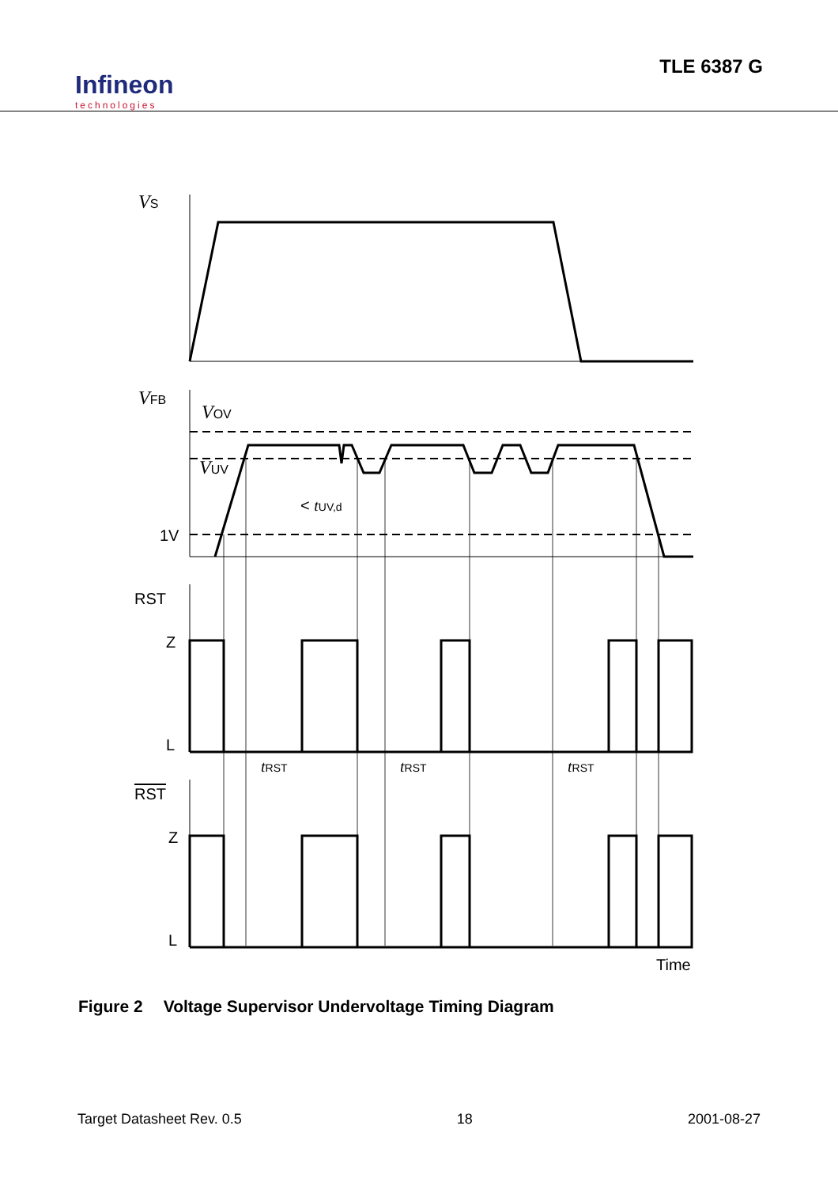Infineon
technologies
TLE 6387 G
VS
VFB
VOV
VUV
< tUV,d
1V
RST
Z
L
tRST
tRST
tRST
RST
Z
L
Time
Figure 2 Voltage Supervisor Undervoltage Timing Diagram
Target Datasheet Rev. 0.5 18 2001-08-27